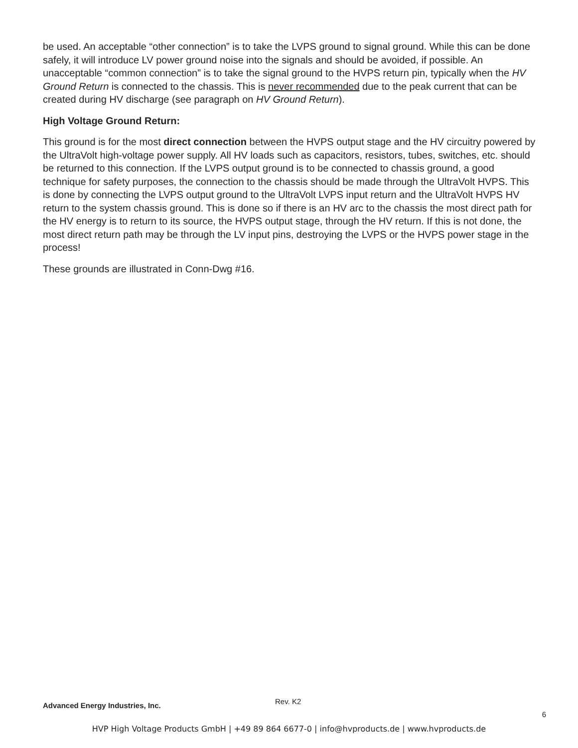be used. An acceptable “other connection” is to take the LVPS ground to signal ground. While this can be done safely, it will introduce LV power ground noise into the signals and should be avoided, if possible. An unacceptable “common connection” is to take the signal ground to the HVPS return pin, typically when the HV Ground Return is connected to the chassis. This is never recommended due to the peak current that can be created during HV discharge (see paragraph on HV Ground Return).
High Voltage Ground Return:
This ground is for the most direct connection between the HVPS output stage and the HV circuitry powered by the UltraVolt high-voltage power supply. All HV loads such as capacitors, resistors, tubes, switches, etc. should be returned to this connection. If the LVPS output ground is to be connected to chassis ground, a good technique for safety purposes, the connection to the chassis should be made through the UltraVolt HVPS. This is done by connecting the LVPS output ground to the UltraVolt LVPS input return and the UltraVolt HVPS HV return to the system chassis ground. This is done so if there is an HV arc to the chassis the most direct path for the HV energy is to return to its source, the HVPS output stage, through the HV return. If this is not done, the most direct return path may be through the LV input pins, destroying the LVPS or the HVPS power stage in the process!
These grounds are illustrated in Conn-Dwg #16.
Advanced Energy Industries, Inc. Rev. K2
6
HVP High Voltage Products GmbH | +49 89 864 6677-0 | info@hvproducts.de | www.hvproducts.de